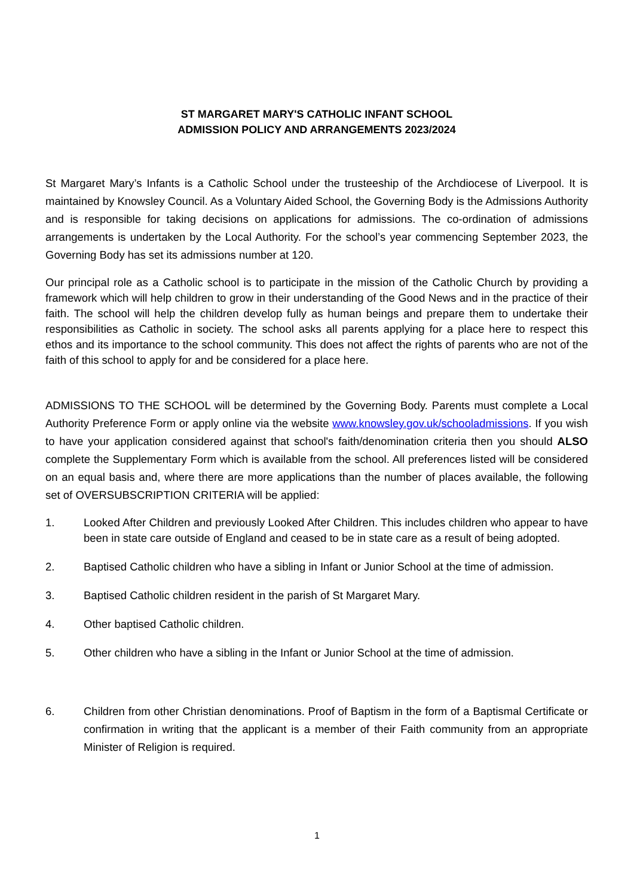ST MARGARET MARY'S CATHOLIC INFANT SCHOOL
ADMISSION POLICY AND ARRANGEMENTS 2023/2024
St Margaret Mary’s Infants is a Catholic School under the trusteeship of the Archdiocese of Liverpool. It is maintained by Knowsley Council. As a Voluntary Aided School, the Governing Body is the Admissions Authority and is responsible for taking decisions on applications for admissions. The co-ordination of admissions arrangements is undertaken by the Local Authority. For the school’s year commencing September 2023, the Governing Body has set its admissions number at 120.
Our principal role as a Catholic school is to participate in the mission of the Catholic Church by providing a framework which will help children to grow in their understanding of the Good News and in the practice of their faith. The school will help the children develop fully as human beings and prepare them to undertake their responsibilities as Catholic in society. The school asks all parents applying for a place here to respect this ethos and its importance to the school community. This does not affect the rights of parents who are not of the faith of this school to apply for and be considered for a place here.
ADMISSIONS TO THE SCHOOL will be determined by the Governing Body. Parents must complete a Local Authority Preference Form or apply online via the website www.knowsley.gov.uk/schooladmissions. If you wish to have your application considered against that school's faith/denomination criteria then you should ALSO complete the Supplementary Form which is available from the school. All preferences listed will be considered on an equal basis and, where there are more applications than the number of places available, the following set of OVERSUBSCRIPTION CRITERIA will be applied:
1. Looked After Children and previously Looked After Children. This includes children who appear to have been in state care outside of England and ceased to be in state care as a result of being adopted.
2. Baptised Catholic children who have a sibling in Infant or Junior School at the time of admission.
3. Baptised Catholic children resident in the parish of St Margaret Mary.
4. Other baptised Catholic children.
5. Other children who have a sibling in the Infant or Junior School at the time of admission.
6. Children from other Christian denominations. Proof of Baptism in the form of a Baptismal Certificate or confirmation in writing that the applicant is a member of their Faith community from an appropriate Minister of Religion is required.
1